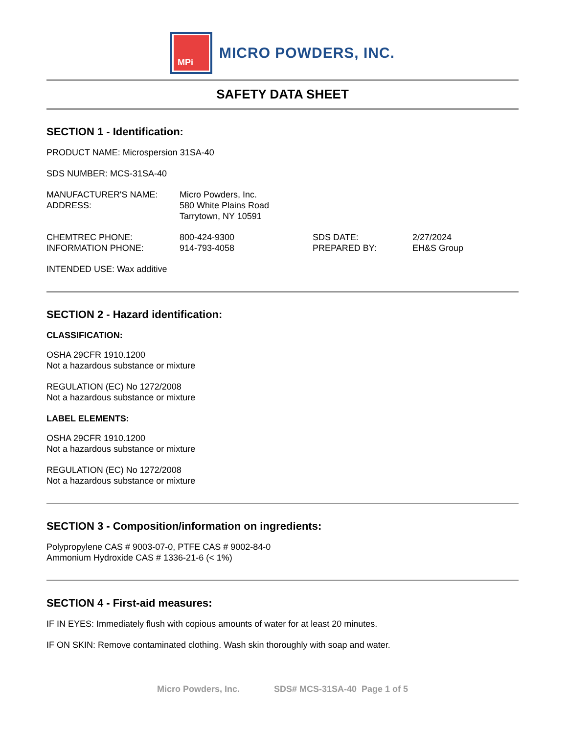MPi
MICRO POWDERS, INC.
SAFETY DATA SHEET
SECTION 1 - Identification:
PRODUCT NAME: Microspersion 31SA-40
SDS NUMBER: MCS-31SA-40
MANUFACTURER'S NAME:
ADDRESS:
Micro Powders, Inc.
580 White Plains Road
Tarrytown, NY 10591
CHEMTREC PHONE:
INFORMATION PHONE:
800-424-9300
914-793-4058
SDS DATE:
PREPARED BY:
2/27/2024
EH&S Group
INTENDED USE: Wax additive
SECTION 2 - Hazard identification:
CLASSIFICATION:
OSHA 29CFR 1910.1200
Not a hazardous substance or mixture
REGULATION (EC) No 1272/2008
Not a hazardous substance or mixture
LABEL ELEMENTS:
OSHA 29CFR 1910.1200
Not a hazardous substance or mixture
REGULATION (EC) No 1272/2008
Not a hazardous substance or mixture
SECTION 3 - Composition/information on ingredients:
Polypropylene CAS # 9003-07-0, PTFE CAS # 9002-84-0
Ammonium Hydroxide CAS # 1336-21-6 (< 1%)
SECTION 4 - First-aid measures:
IF IN EYES: Immediately flush with copious amounts of water for at least 20 minutes.
IF ON SKIN: Remove contaminated clothing. Wash skin thoroughly with soap and water.
Micro Powders, Inc. SDS# MCS-31SA-40 Page 1 of 5